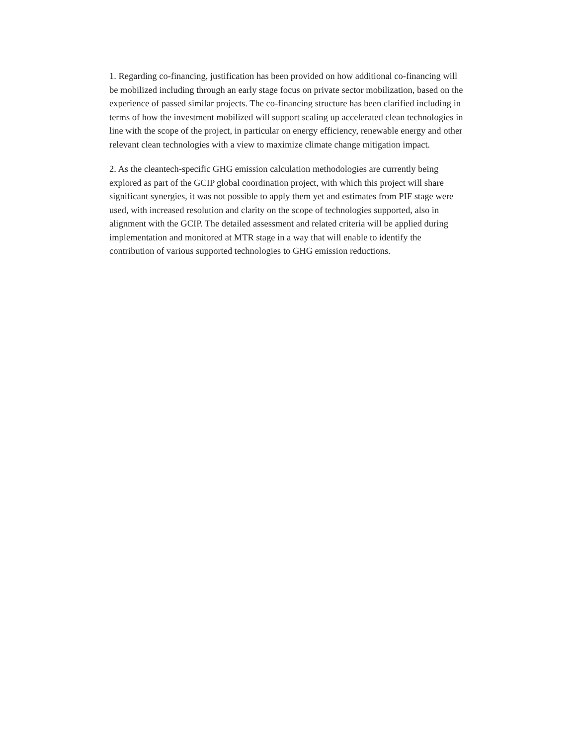1. Regarding co-financing, justification has been provided on how additional co-financing will be mobilized including through an early stage focus on private sector mobilization, based on the experience of passed similar projects. The co-financing structure has been clarified including in terms of how the investment mobilized will support scaling up accelerated clean technologies in line with the scope of the project, in particular on energy efficiency, renewable energy and other relevant clean technologies with a view to maximize climate change mitigation impact.
2. As the cleantech-specific GHG emission calculation methodologies are currently being explored as part of the GCIP global coordination project, with which this project will share significant synergies, it was not possible to apply them yet and estimates from PIF stage were used, with increased resolution and clarity on the scope of technologies supported, also in alignment with the GCIP. The detailed assessment and related criteria will be applied during implementation and monitored at MTR stage in a way that will enable to identify the contribution of various supported technologies to GHG emission reductions.